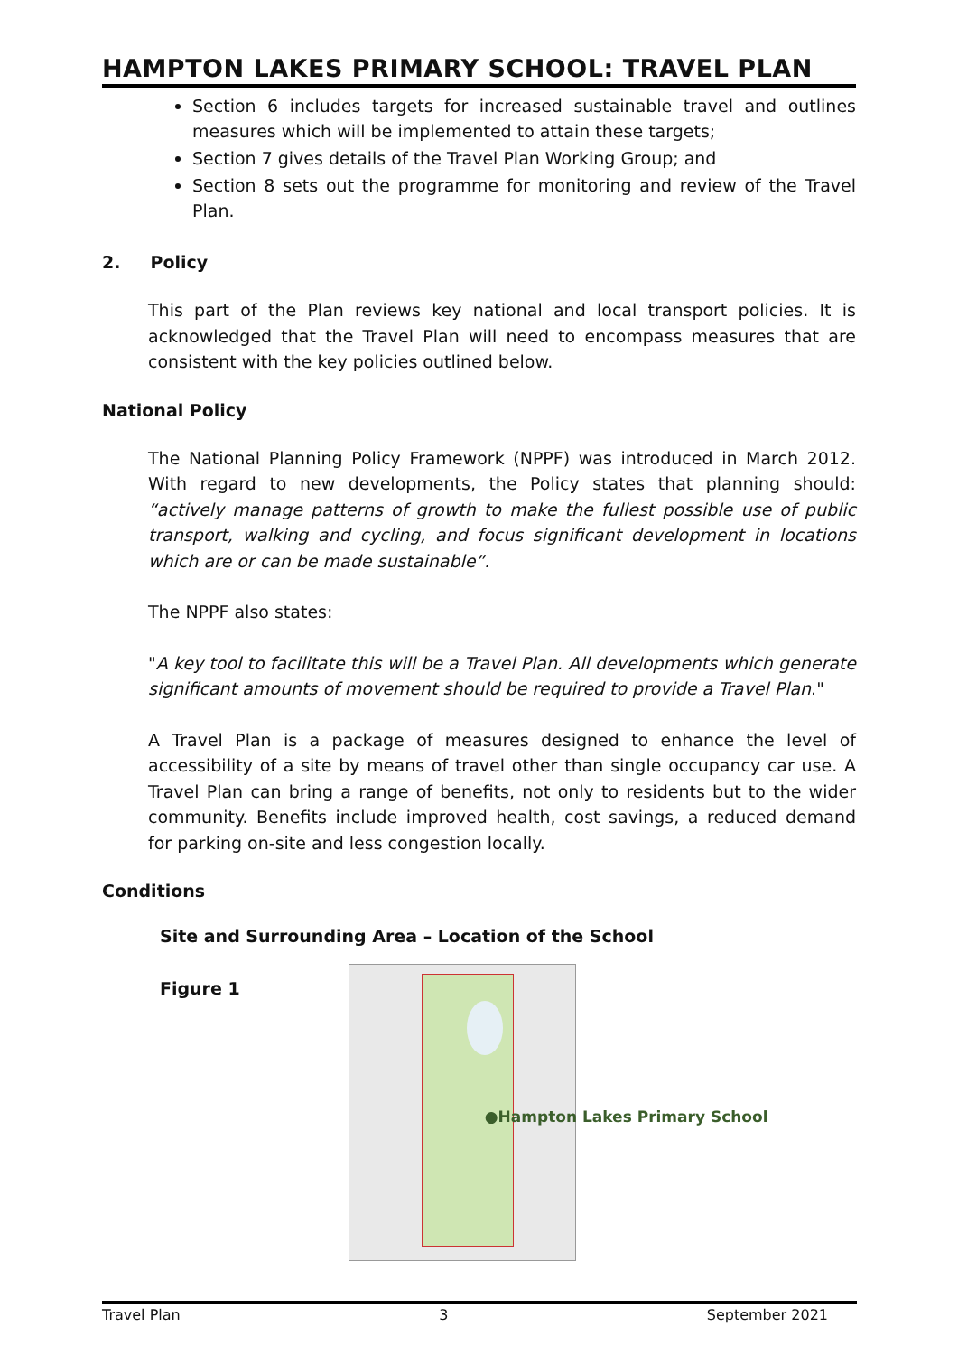HAMPTON LAKES PRIMARY SCHOOL: TRAVEL PLAN
Section 6 includes targets for increased sustainable travel and outlines measures which will be implemented to attain these targets;
Section 7 gives details of the Travel Plan Working Group; and
Section 8 sets out the programme for monitoring and review of the Travel Plan.
2. Policy
This part of the Plan reviews key national and local transport policies. It is acknowledged that the Travel Plan will need to encompass measures that are consistent with the key policies outlined below.
National Policy
The National Planning Policy Framework (NPPF) was introduced in March 2012. With regard to new developments, the Policy states that planning should: “actively manage patterns of growth to make the fullest possible use of public transport, walking and cycling, and focus significant development in locations which are or can be made sustainable”.
The NPPF also states:
"A key tool to facilitate this will be a Travel Plan. All developments which generate significant amounts of movement should be required to provide a Travel Plan."
A Travel Plan is a package of measures designed to enhance the level of accessibility of a site by means of travel other than single occupancy car use. A Travel Plan can bring a range of benefits, not only to residents but to the wider community. Benefits include improved health, cost savings, a reduced demand for parking on-site and less congestion locally.
Conditions
Site and Surrounding Area – Location of the School
Figure 1
●Hampton Lakes Primary School
Travel Plan 3 September 2021